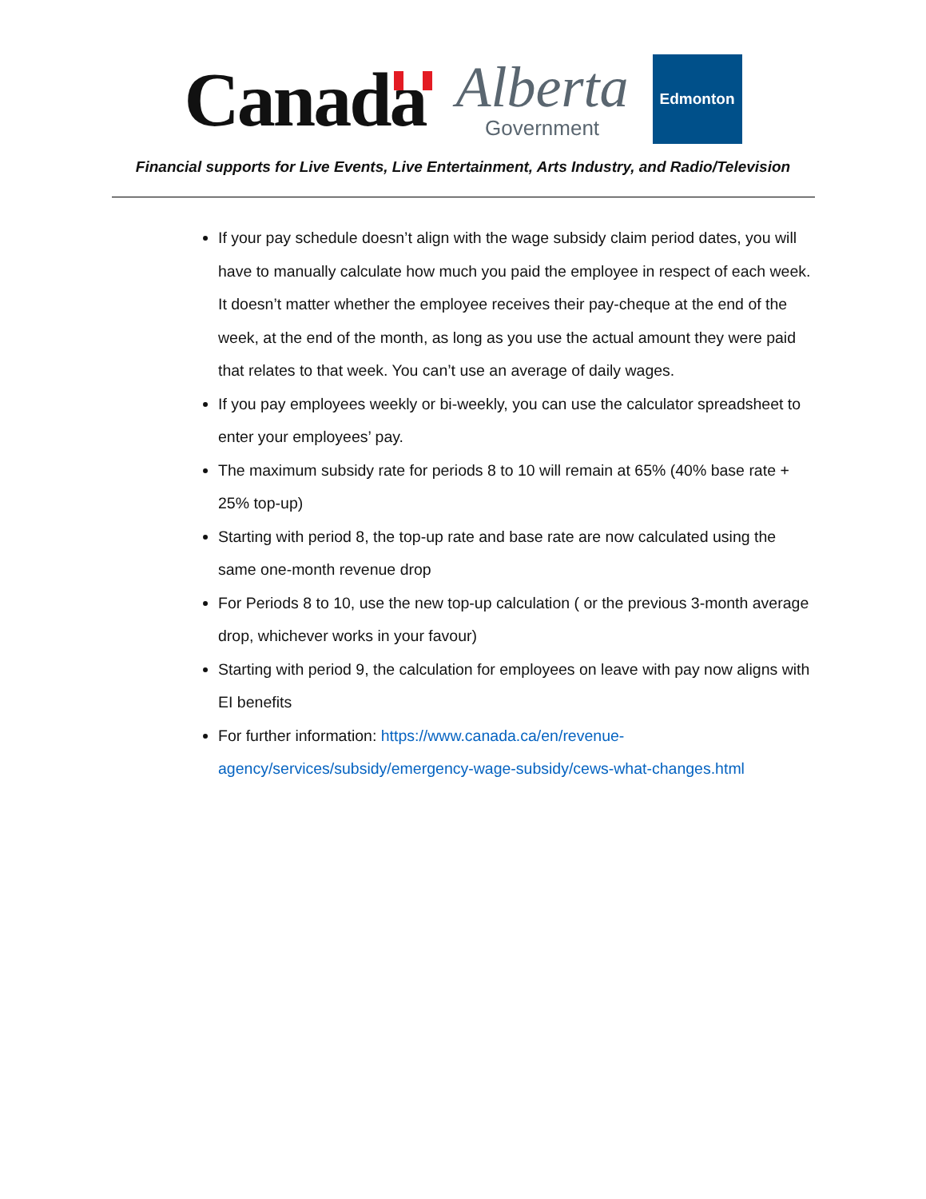Canada
Alberta
Government
Edmonton
Financial supports for Live Events, Live Entertainment, Arts Industry, and Radio/Television
If your pay schedule doesn’t align with the wage subsidy claim period dates, you will have to manually calculate how much you paid the employee in respect of each week. It doesn’t matter whether the employee receives their pay-cheque at the end of the week, at the end of the month, as long as you use the actual amount they were paid that relates to that week. You can’t use an average of daily wages.
If you pay employees weekly or bi-weekly, you can use the calculator spreadsheet to enter your employees’ pay.
The maximum subsidy rate for periods 8 to 10 will remain at 65% (40% base rate + 25% top-up)
Starting with period 8, the top-up rate and base rate are now calculated using the same one-month revenue drop
For Periods 8 to 10, use the new top-up calculation ( or the previous 3-month average drop, whichever works in your favour)
Starting with period 9, the calculation for employees on leave with pay now aligns with EI benefits
For further information: https://www.canada.ca/en/revenue-agency/services/subsidy/emergency-wage-subsidy/cews-what-changes.html